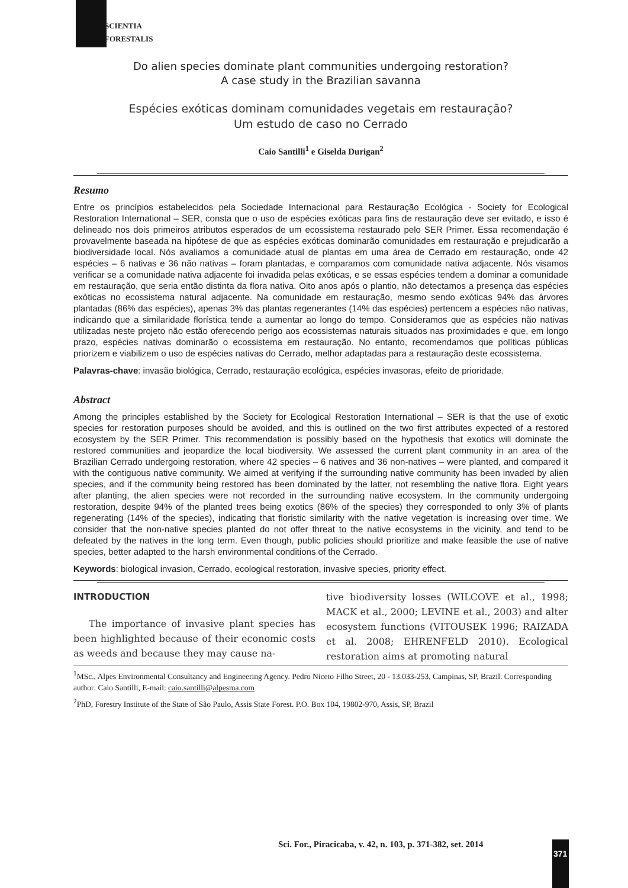SCIENTIA
FORESTALIS
Do alien species dominate plant communities undergoing restoration?
A case study in the Brazilian savanna
Espécies exóticas dominam comunidades vegetais em restauração?
Um estudo de caso no Cerrado
Caio Santilli<sup>1</sup> e Giselda Durigan<sup>2</sup>
Resumo
Entre os princípios estabelecidos pela Sociedade Internacional para Restauração Ecológica - Society for Ecological Restoration International – SER, consta que o uso de espécies exóticas para fins de restauração deve ser evitado, e isso é delineado nos dois primeiros atributos esperados de um ecossistema restaurado pelo SER Primer. Essa recomendação é provavelmente baseada na hipótese de que as espécies exóticas dominarão comunidades em restauração e prejudicarão a biodiversidade local. Nós avaliamos a comunidade atual de plantas em uma área de Cerrado em restauração, onde 42 espécies – 6 nativas e 36 não nativas – foram plantadas, e comparamos com comunidade nativa adjacente. Nós visamos verificar se a comunidade nativa adjacente foi invadida pelas exóticas, e se essas espécies tendem a dominar a comunidade em restauração, que seria então distinta da flora nativa. Oito anos após o plantio, não detectamos a presença das espécies exóticas no ecossistema natural adjacente. Na comunidade em restauração, mesmo sendo exóticas 94% das árvores plantadas (86% das espécies), apenas 3% das plantas regenerantes (14% das espécies) pertencem a espécies não nativas, indicando que a similaridade florística tende a aumentar ao longo do tempo. Consideramos que as espécies não nativas utilizadas neste projeto não estão oferecendo perigo aos ecossistemas naturais situados nas proximidades e que, em longo prazo, espécies nativas dominarão o ecossistema em restauração. No entanto, recomendamos que políticas públicas priorizem e viabilizem o uso de espécies nativas do Cerrado, melhor adaptadas para a restauração deste ecossistema.
Palavras-chave: invasão biológica, Cerrado, restauração ecológica, espécies invasoras, efeito de prioridade.
Abstract
Among the principles established by the Society for Ecological Restoration International – SER is that the use of exotic species for restoration purposes should be avoided, and this is outlined on the two first attributes expected of a restored ecosystem by the SER Primer. This recommendation is possibly based on the hypothesis that exotics will dominate the restored communities and jeopardize the local biodiversity. We assessed the current plant community in an area of the Brazilian Cerrado undergoing restoration, where 42 species – 6 natives and 36 non-natives – were planted, and compared it with the contiguous native community. We aimed at verifying if the surrounding native community has been invaded by alien species, and if the community being restored has been dominated by the latter, not resembling the native flora. Eight years after planting, the alien species were not recorded in the surrounding native ecosystem. In the community undergoing restoration, despite 94% of the planted trees being exotics (86% of the species) they corresponded to only 3% of plants regenerating (14% of the species), indicating that floristic similarity with the native vegetation is increasing over time. We consider that the non-native species planted do not offer threat to the native ecosystems in the vicinity, and tend to be defeated by the natives in the long term. Even though, public policies should prioritize and make feasible the use of native species, better adapted to the harsh environmental conditions of the Cerrado.
Keywords: biological invasion, Cerrado, ecological restoration, invasive species, priority effect.
INTRODUCTION
The importance of invasive plant species has been highlighted because of their economic costs as weeds and because they may cause na-
tive biodiversity losses (WILCOVE et al., 1998; MACK et al., 2000; LEVINE et al., 2003) and alter ecosystem functions (VITOUSEK 1996; RAIZADA et al. 2008; EHRENFELD 2010). Ecological restoration aims at promoting natural
<sup>1</sup> MSc., Alpes Environmental Consultancy and Engineering Agency. Pedro Niceto Filho Street, 20 - 13.033-253, Campinas, SP, Brazil. Corresponding author: Caio Santilli, E-mail: caio.santilli@alpesma.com
<sup>2</sup> PhD, Forestry Institute of the State of São Paulo, Assis State Forest. P.O. Box 104, 19802-970, Assis, SP, Brazil
Sci. For., Piracicaba, v. 42, n. 103, p. 371-382, set. 2014
371